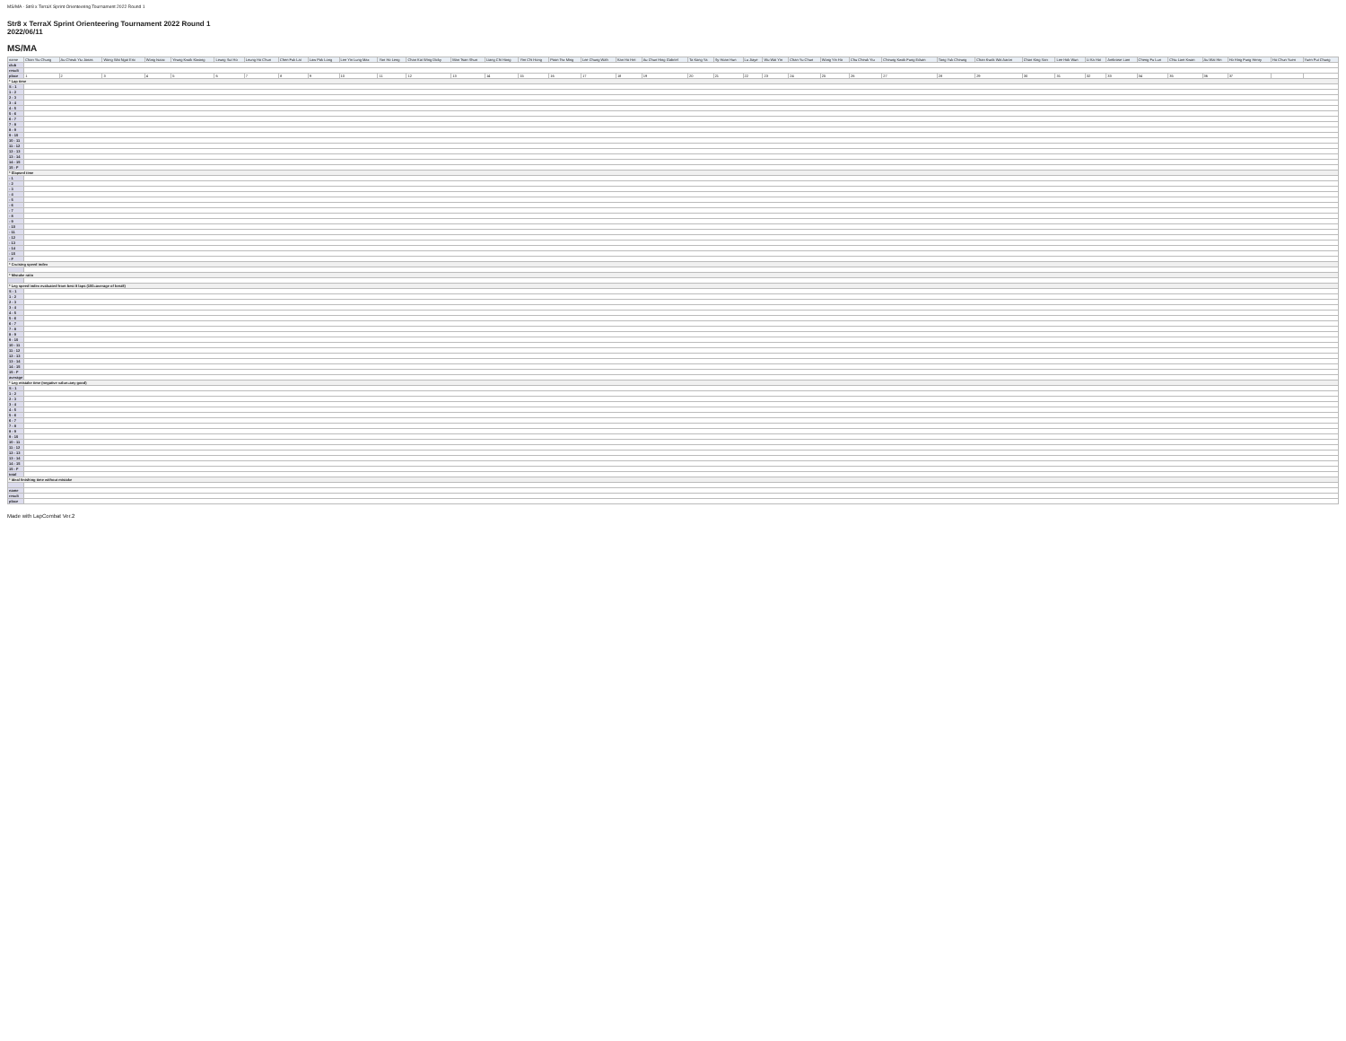MS/MA - Str8 x TerraX Sprint Orienteering Tournament 2022 Round 1
Str8 x TerraX Sprint Orienteering Tournament 2022 Round 1
2022/06/11
MS/MA
| name | Chan Yiu Chung | Au Cheuk Yiu Jonas | Wong Wai Ngai Eric | Wong Isaac | Yeung Kwok Kiwong | Leung Sui Ho | Leung Ho Chun | Chen Fuk Lai | Law Pak Long | Lee Yin Lung Max | Yan Ho Leng | Chan Kai Wing Dicky | Man Tsan Shun | Liang Chi Hong | Yim Chi Hong | Poon Tsz Ming | Lee Chung Wah | Kan Ho Hei | Au Chun Hing Gabriel | Ta Kong Ya | Sy Hoan Hun | Lu Jiaye | Wu Wai Yin | Chan Yu Chun | Wong Yin Ho | Chu Cheuk Yiu | Cheung Kwok Fung Edwin | Tang Yuk Cheung | Chan Kwok Wai Aaron | Chan King San | Lee Hok Wun | Li Ka Hoi | Ambrose Lam | Cheng Fu Lun | Chiu Lam Kwan | Au Wai Hin | Ho Hing Fung Henry | Ho Chun Yuen | Yuen Pui Chung |
| --- | --- | --- | --- | --- | --- | --- | --- | --- | --- | --- | --- | --- | --- | --- | --- | --- | --- | --- | --- | --- | --- | --- | --- | --- | --- | --- | --- | --- | --- | --- | --- | --- | --- | --- | --- | --- | --- | --- | --- |
| club | | | | | | | | | | | | | | | | | | | | | | | | | | | | | | | | | | | | | | | |
| result | | | | | | | | | | | | | | | | | | | | | | | | | | | | | | | | | | | | | | | |
| place | 1 | 2 | 3 | 4 | 5 | 6 | 7 | 8 | 9 | 10 | 11 | 12 | 13 | 14 | 15 | 16 | 17 | 18 | 19 | 20 | 21 | 22 | 23 | 24 | 25 | 26 | 27 | 28 | 29 | 30 | 31 | 32 | 33 | 34 | 35 | 36 | 37 | | |
| * Lap time | | | | | | | | | | | | | | | | | | | | | | | | | | | | | | | | | | | | | | | |
| S - 1 | | | | | | | | | | | | | | | | | | | | | | | | | | | | | | | | | | | | | | | |
| 1 - 2 | | | | | | | | | | | | | | | | | | | | | | | | | | | | | | | | | | | | | | | |
| 2 - 3 | | | | | | | | | | | | | | | | | | | | | | | | | | | | | | | | | | | | | | | |
| 3 - 4 | | | | | | | | | | | | | | | | | | | | | | | | | | | | | | | | | | | | | | | |
| 4 - 5 | | | | | | | | | | | | | | | | | | | | | | | | | | | | | | | | | | | | | | | |
| 5 - 6 | | | | | | | | | | | | | | | | | | | | | | | | | | | | | | | | | | | | | | | |
| 6 - 7 | | | | | | | | | | | | | | | | | | | | | | | | | | | | | | | | | | | | | | | |
| 7 - 8 | | | | | | | | | | | | | | | | | | | | | | | | | | | | | | | | | | | | | | | |
| 8 - 9 | | | | | | | | | | | | | | | | | | | | | | | | | | | | | | | | | | | | | | | |
| 9 - 10 | | | | | | | | | | | | | | | | | | | | | | | | | | | | | | | | | | | | | | | |
| 10 - 11 | | | | | | | | | | | | | | | | | | | | | | | | | | | | | | | | | | | | | | | |
| 11 - 12 | | | | | | | | | | | | | | | | | | | | | | | | | | | | | | | | | | | | | | | |
| 12 - 13 | | | | | | | | | | | | | | | | | | | | | | | | | | | | | | | | | | | | | | | |
| 13 - 14 | | | | | | | | | | | | | | | | | | | | | | | | | | | | | | | | | | | | | | | |
| 14 - 15 | | | | | | | | | | | | | | | | | | | | | | | | | | | | | | | | | | | | | | | |
| 15 - F | | | | | | | | | | | | | | | | | | | | | | | | | | | | | | | | | | | | | | | |
| * Elapsed time | | | | | | | | | | | | | | | | | | | | | | | | | | | | | | | | | | | | | | | |
| - 1 | | | | | | | | | | | | | | | | | | | | | | | | | | | | | | | | | | | | | | | |
| - 2 | | | | | | | | | | | | | | | | | | | | | | | | | | | | | | | | | | | | | | | |
| - 3 | | | | | | | | | | | | | | | | | | | | | | | | | | | | | | | | | | | | | | | |
| - 4 | | | | | | | | | | | | | | | | | | | | | | | | | | | | | | | | | | | | | | | |
| - 5 | | | | | | | | | | | | | | | | | | | | | | | | | | | | | | | | | | | | | | | |
| - 6 | | | | | | | | | | | | | | | | | | | | | | | | | | | | | | | | | | | | | | | |
| - 7 | | | | | | | | | | | | | | | | | | | | | | | | | | | | | | | | | | | | | | | |
| - 8 | | | | | | | | | | | | | | | | | | | | | | | | | | | | | | | | | | | | | | | |
| - 9 | | | | | | | | | | | | | | | | | | | | | | | | | | | | | | | | | | | | | | | |
| - 10 | | | | | | | | | | | | | | | | | | | | | | | | | | | | | | | | | | | | | | | |
| - 11 | | | | | | | | | | | | | | | | | | | | | | | | | | | | | | | | | | | | | | | |
| - 12 | | | | | | | | | | | | | | | | | | | | | | | | | | | | | | | | | | | | | | | |
| - 13 | | | | | | | | | | | | | | | | | | | | | | | | | | | | | | | | | | | | | | | |
| - 14 | | | | | | | | | | | | | | | | | | | | | | | | | | | | | | | | | | | | | | | |
| - 15 | | | | | | | | | | | | | | | | | | | | | | | | | | | | | | | | | | | | | | | |
| - F | | | | | | | | | | | | | | | | | | | | | | | | | | | | | | | | | | | | | | | |
| * Cruising speed index | | | | | | | | | | | | | | | | | | | | | | | | | | | | | | | | | | | | | | | |
| * Mistake ratio | | | | | | | | | | | | | | | | | | | | | | | | | | | | | | | | | | | | | | | |
| * Leg speed index evaluated from best 8 laps (100=average of best8) | | | | | | | | | | | | | | | | | | | | | | | | | | | | | | | | | | | | | | | |
| S - 1 | | | | | | | | | | | | | | | | | | | | | | | | | | | | | | | | | | | | | | | |
| 1 - 2 | | | | | | | | | | | | | | | | | | | | | | | | | | | | | | | | | | | | | | | |
| 2 - 3 | | | | | | | | | | | | | | | | | | | | | | | | | | | | | | | | | | | | | | | |
| 3 - 4 | | | | | | | | | | | | | | | | | | | | | | | | | | | | | | | | | | | | | | | |
| 4 - 5 | | | | | | | | | | | | | | | | | | | | | | | | | | | | | | | | | | | | | | | |
| 5 - 6 | | | | | | | | | | | | | | | | | | | | | | | | | | | | | | | | | | | | | | | |
| 6 - 7 | | | | | | | | | | | | | | | | | | | | | | | | | | | | | | | | | | | | | | | |
| 7 - 8 | | | | | | | | | | | | | | | | | | | | | | | | | | | | | | | | | | | | | | | |
| 8 - 9 | | | | | | | | | | | | | | | | | | | | | | | | | | | | | | | | | | | | | | | |
| 9 - 10 | | | | | | | | | | | | | | | | | | | | | | | | | | | | | | | | | | | | | | | |
| 10 - 11 | | | | | | | | | | | | | | | | | | | | | | | | | | | | | | | | | | | | | | | |
| 11 - 12 | | | | | | | | | | | | | | | | | | | | | | | | | | | | | | | | | | | | | | | |
| 12 - 13 | | | | | | | | | | | | | | | | | | | | | | | | | | | | | | | | | | | | | | | |
| 13 - 14 | | | | | | | | | | | | | | | | | | | | | | | | | | | | | | | | | | | | | | | |
| 14 - 15 | | | | | | | | | | | | | | | | | | | | | | | | | | | | | | | | | | | | | | | |
| 15 - F | | | | | | | | | | | | | | | | | | | | | | | | | | | | | | | | | | | | | | | |
| average | | | | | | | | | | | | | | | | | | | | | | | | | | | | | | | | | | | | | | | |
| * Leg mistake time (negative value=any good) | | | | | | | | | | | | | | | | | | | | | | | | | | | | | | | | | | | | | | | |
| S - 1 | | | | | | | | | | | | | | | | | | | | | | | | | | | | | | | | | | | | | | | |
| 1 - 2 | | | | | | | | | | | | | | | | | | | | | | | | | | | | | | | | | | | | | | | |
| 2 - 3 | | | | | | | | | | | | | | | | | | | | | | | | | | | | | | | | | | | | | | | |
| 3 - 4 | | | | | | | | | | | | | | | | | | | | | | | | | | | | | | | | | | | | | | | |
| 4 - 5 | | | | | | | | | | | | | | | | | | | | | | | | | | | | | | | | | | | | | | | |
| 5 - 6 | | | | | | | | | | | | | | | | | | | | | | | | | | | | | | | | | | | | | | | |
| 6 - 7 | | | | | | | | | | | | | | | | | | | | | | | | | | | | | | | | | | | | | | | |
| 7 - 8 | | | | | | | | | | | | | | | | | | | | | | | | | | | | | | | | | | | | | | | |
| 8 - 9 | | | | | | | | | | | | | | | | | | | | | | | | | | | | | | | | | | | | | | | |
| 9 - 10 | | | | | | | | | | | | | | | | | | | | | | | | | | | | | | | | | | | | | | | |
| 10 - 11 | | | | | | | | | | | | | | | | | | | | | | | | | | | | | | | | | | | | | | | |
| 11 - 12 | | | | | | | | | | | | | | | | | | | | | | | | | | | | | | | | | | | | | | | |
| 12 - 13 | | | | | | | | | | | | | | | | | | | | | | | | | | | | | | | | | | | | | | | |
| 13 - 14 | | | | | | | | | | | | | | | | | | | | | | | | | | | | | | | | | | | | | | | |
| 14 - 15 | | | | | | | | | | | | | | | | | | | | | | | | | | | | | | | | | | | | | | | |
| 15 - F | | | | | | | | | | | | | | | | | | | | | | | | | | | | | | | | | | | | | | | |
| total | | | | | | | | | | | | | | | | | | | | | | | | | | | | | | | | | | | | | | | |
| * Ideal finishing time without mistake | | | | | | | | | | | | | | | | | | | | | | | | | | | | | | | | | | | | | | | |
| name | | | | | | | | | | | | | | | | | | | | | | | | | | | | | | | | | | | | | | | |
| result | | | | | | | | | | | | | | | | | | | | | | | | | | | | | | | | | | | | | | | |
| place | | | | | | | | | | | | | | | | | | | | | | | | | | | | | | | | | | | | | | | |
Made with LapCombat Ver.2